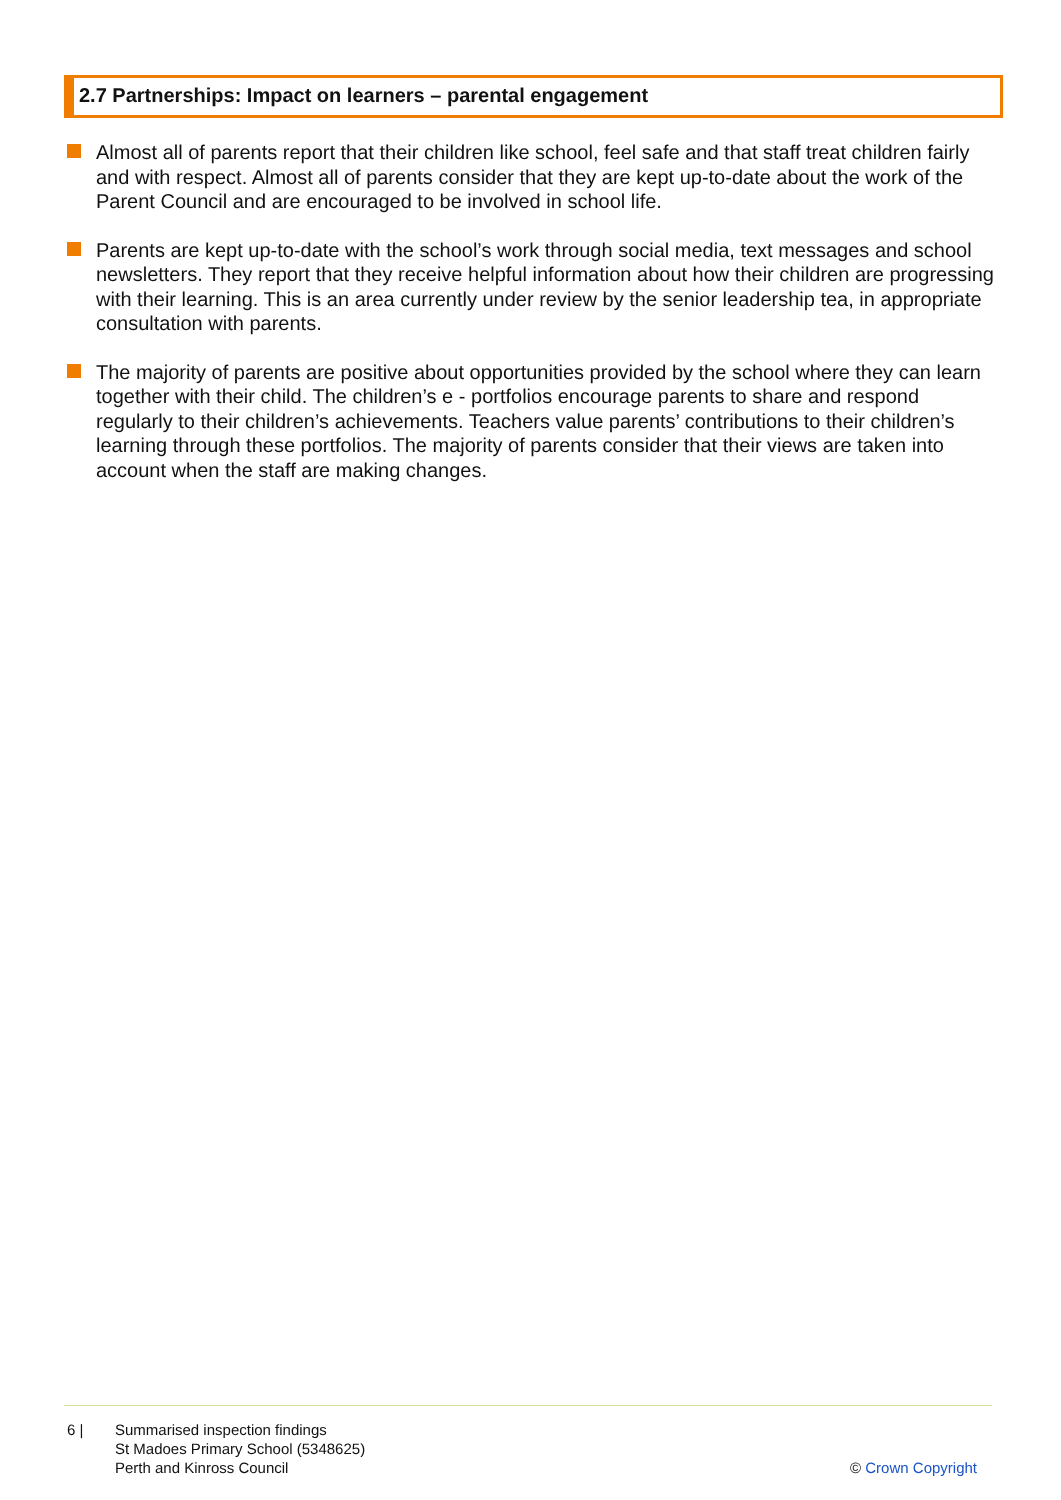2.7 Partnerships: Impact on learners – parental engagement
Almost all of parents report that their children like school, feel safe and that staff treat children fairly and with respect. Almost all of parents consider that they are kept up-to-date about the work of the Parent Council and are encouraged to be involved in school life.
Parents are kept up-to-date with the school’s work through social media, text messages and school newsletters. They report that they receive helpful information about how their children are progressing with their learning. This is an area currently under review by the senior leadership tea, in appropriate consultation with parents.
The majority of parents are positive about opportunities provided by the school where they can learn together with their child. The children’s e - portfolios encourage parents to share and respond regularly to their children’s achievements. Teachers value parents’ contributions to their children’s learning through these portfolios. The majority of parents consider that their views are taken into account when the staff are making changes.
6 | Summarised inspection findings
St Madoes Primary School (5348625)
Perth and Kinross Council
© Crown Copyright